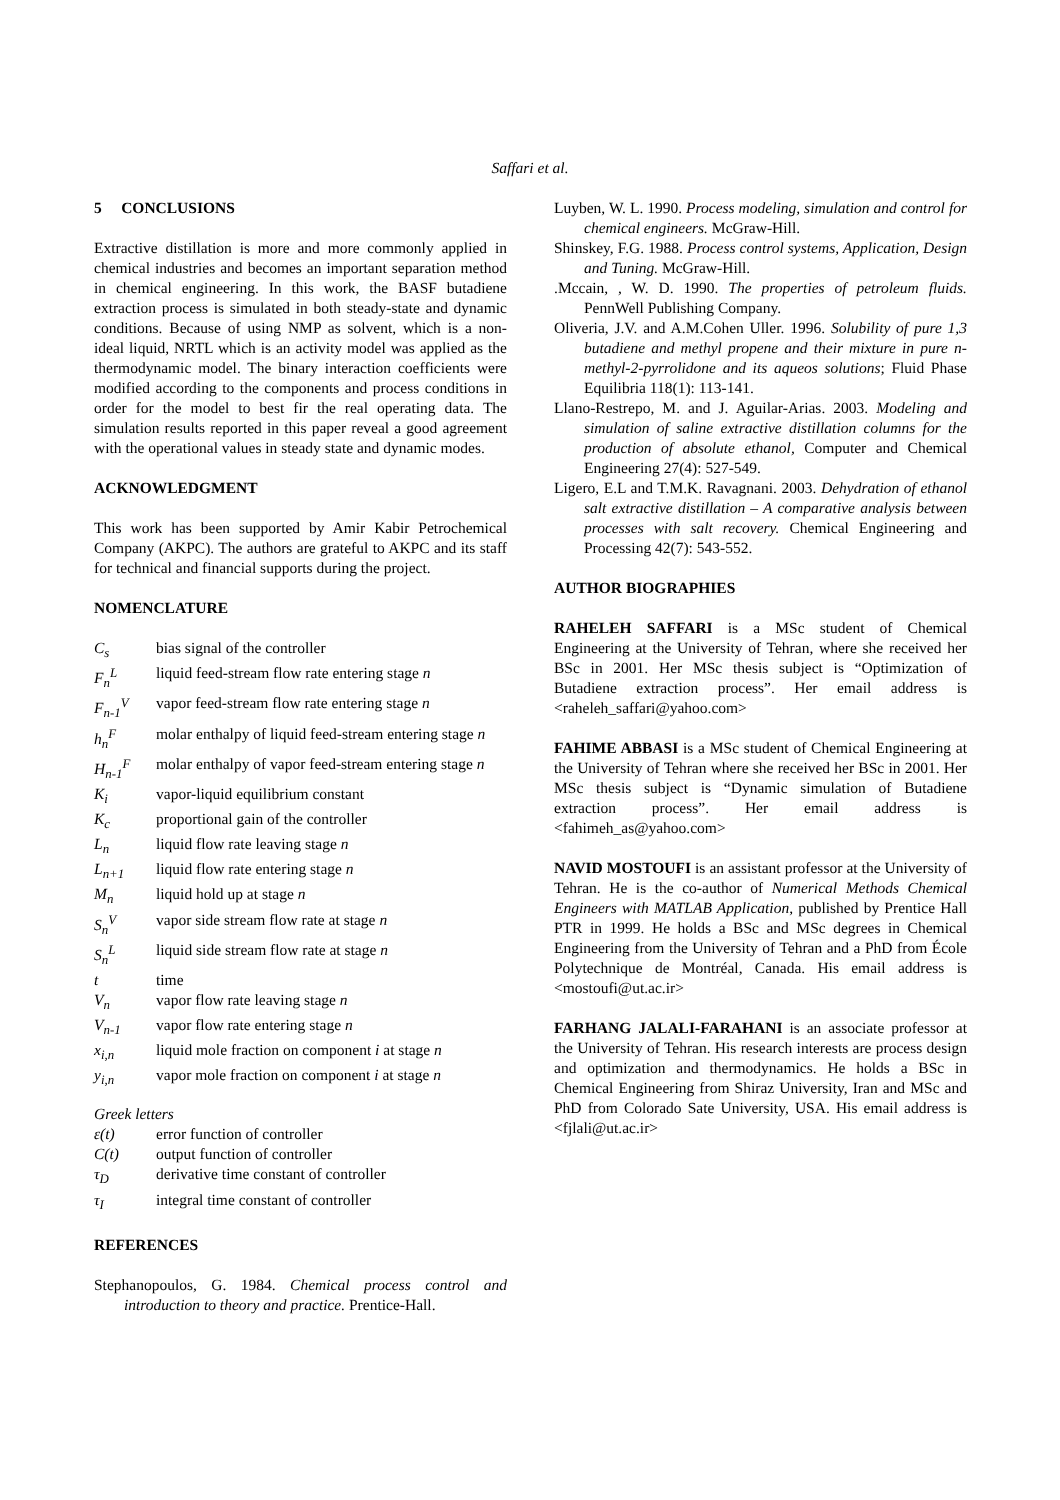Saffari et al.
5 CONCLUSIONS
Extractive distillation is more and more commonly applied in chemical industries and becomes an important separation method in chemical engineering. In this work, the BASF butadiene extraction process is simulated in both steady-state and dynamic conditions. Because of using NMP as solvent, which is a non-ideal liquid, NRTL which is an activity model was applied as the thermodynamic model. The binary interaction coefficients were modified according to the components and process conditions in order for the model to best fir the real operating data. The simulation results reported in this paper reveal a good agreement with the operational values in steady state and dynamic modes.
ACKNOWLEDGMENT
This work has been supported by Amir Kabir Petrochemical Company (AKPC). The authors are grateful to AKPC and its staff for technical and financial supports during the project.
NOMENCLATURE
C<sub>s</sub> bias signal of the controller
F<sub>n</sub><sup>L</sup> liquid feed-stream flow rate entering stage n
F<sub>n-1</sub><sup>V</sup> vapor feed-stream flow rate entering stage n
h<sub>n</sub><sup>F</sup> molar enthalpy of liquid feed-stream entering stage n
H<sub>n-1</sub><sup>F</sup> molar enthalpy of vapor feed-stream entering stage n
K<sub>i</sub> vapor-liquid equilibrium constant
K<sub>c</sub> proportional gain of the controller
L<sub>n</sub> liquid flow rate leaving stage n
L<sub>n+1</sub> liquid flow rate entering stage n
M<sub>n</sub> liquid hold up at stage n
S<sub>n</sub><sup>V</sup> vapor side stream flow rate at stage n
S<sub>n</sub><sup>L</sup> liquid side stream flow rate at stage n
t time
V<sub>n</sub> vapor flow rate leaving stage n
V<sub>n-1</sub> vapor flow rate entering stage n
x<sub>i,n</sub> liquid mole fraction on component i at stage n
y<sub>i,n</sub> vapor mole fraction on component i at stage n
Greek letters
ε(t) error function of controller
C(t) output function of controller
τ<sub>D</sub> derivative time constant of controller
τ<sub>I</sub> integral time constant of controller
REFERENCES
Stephanopoulos, G. 1984. Chemical process control and introduction to theory and practice. Prentice-Hall.
Luyben, W. L. 1990. Process modeling, simulation and control for chemical engineers. McGraw-Hill.
Shinskey, F.G. 1988. Process control systems, Application, Design and Tuning. McGraw-Hill.
.Mccain, , W. D. 1990. The properties of petroleum fluids. PennWell Publishing Company.
Oliveria, J.V. and A.M.Cohen Uller. 1996. Solubility of pure 1,3 butadiene and methyl propene and their mixture in pure n-methyl-2-pyrrolidone and its aqueos solutions; Fluid Phase Equilibria 118(1): 113-141.
Llano-Restrepo, M. and J. Aguilar-Arias. 2003. Modeling and simulation of saline extractive distillation columns for the production of absolute ethanol, Computer and Chemical Engineering 27(4): 527-549.
Ligero, E.L and T.M.K. Ravagnani. 2003. Dehydration of ethanol salt extractive distillation – A comparative analysis between processes with salt recovery. Chemical Engineering and Processing 42(7): 543-552.
AUTHOR BIOGRAPHIES
RAHELEH SAFFARI is a MSc student of Chemical Engineering at the University of Tehran, where she received her BSc in 2001. Her MSc thesis subject is “Optimization of Butadiene extraction process”. Her email address is <raheleh_saffari@yahoo.com>
FAHIME ABBASI is a MSc student of Chemical Engineering at the University of Tehran where she received her BSc in 2001. Her MSc thesis subject is “Dynamic simulation of Butadiene extraction process”. Her email address is <fahimeh_as@yahoo.com>
NAVID MOSTOUFI is an assistant professor at the University of Tehran. He is the co-author of Numerical Methods Chemical Engineers with MATLAB Application, published by Prentice Hall PTR in 1999. He holds a BSc and MSc degrees in Chemical Engineering from the University of Tehran and a PhD from École Polytechnique de Montréal, Canada. His email address is <mostoufi@ut.ac.ir>
FARHANG JALALI-FARAHANI is an associate professor at the University of Tehran. His research interests are process design and optimization and thermodynamics. He holds a BSc in Chemical Engineering from Shiraz University, Iran and MSc and PhD from Colorado Sate University, USA. His email address is <fjlali@ut.ac.ir>